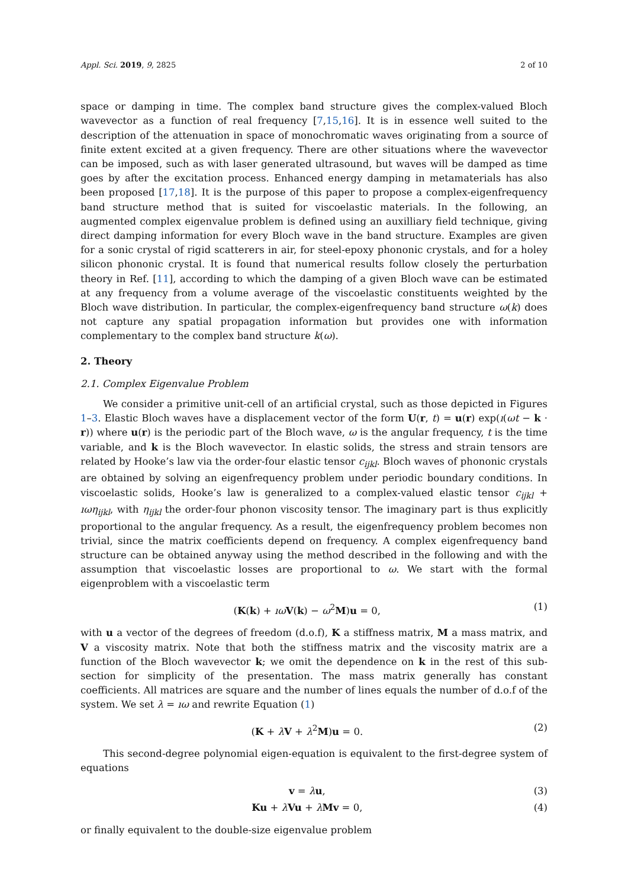Appl. Sci. 2019, 9, 2825 2 of 10
space or damping in time. The complex band structure gives the complex-valued Bloch wavevector as a function of real frequency [7,15,16]. It is in essence well suited to the description of the attenuation in space of monochromatic waves originating from a source of finite extent excited at a given frequency. There are other situations where the wavevector can be imposed, such as with laser generated ultrasound, but waves will be damped as time goes by after the excitation process. Enhanced energy damping in metamaterials has also been proposed [17,18]. It is the purpose of this paper to propose a complex-eigenfrequency band structure method that is suited for viscoelastic materials. In the following, an augmented complex eigenvalue problem is defined using an auxilliary field technique, giving direct damping information for every Bloch wave in the band structure. Examples are given for a sonic crystal of rigid scatterers in air, for steel-epoxy phononic crystals, and for a holey silicon phononic crystal. It is found that numerical results follow closely the perturbation theory in Ref. [11], according to which the damping of a given Bloch wave can be estimated at any frequency from a volume average of the viscoelastic constituents weighted by the Bloch wave distribution. In particular, the complex-eigenfrequency band structure ω(k) does not capture any spatial propagation information but provides one with information complementary to the complex band structure k(ω).
2. Theory
2.1. Complex Eigenvalue Problem
We consider a primitive unit-cell of an artificial crystal, such as those depicted in Figures 1–3. Elastic Bloch waves have a displacement vector of the form U(r, t) = u(r) exp(ı(ωt − k · r)) where u(r) is the periodic part of the Bloch wave, ω is the angular frequency, t is the time variable, and k is the Bloch wavevector. In elastic solids, the stress and strain tensors are related by Hooke’s law via the order-four elastic tensor c<sub>ijkl</sub>. Bloch waves of phononic crystals are obtained by solving an eigenfrequency problem under periodic boundary conditions. In viscoelastic solids, Hooke’s law is generalized to a complex-valued elastic tensor c<sub>ijkl</sub> + ıωη<sub>ijkl</sub>, with η<sub>ijkl</sub> the order-four phonon viscosity tensor. The imaginary part is thus explicitly proportional to the angular frequency. As a result, the eigenfrequency problem becomes non trivial, since the matrix coefficients depend on frequency. A complex eigenfrequency band structure can be obtained anyway using the method described in the following and with the assumption that viscoelastic losses are proportional to ω. We start with the formal eigenproblem with a viscoelastic term
(K(k) + ıω V(k) − ω<sup>2</sup>M)u = 0, (1)
with u a vector of the degrees of freedom (d.o.f), K a stiffness matrix, M a mass matrix, and V a viscosity matrix. Note that both the stiffness matrix and the viscosity matrix are a function of the Bloch wavevector k; we omit the dependence on k in the rest of this sub-section for simplicity of the presentation. The mass matrix generally has constant coefficients. All matrices are square and the number of lines equals the number of d.o.f of the system. We set λ = ıω and rewrite Equation (1)
(K + λV + λ<sup>2</sup>M)u = 0. (2)
This second-degree polynomial eigen-equation is equivalent to the first-degree system of equations
v = λu, (3)
Ku + λVu + λMv = 0, (4)
or finally equivalent to the double-size eigenvalue problem